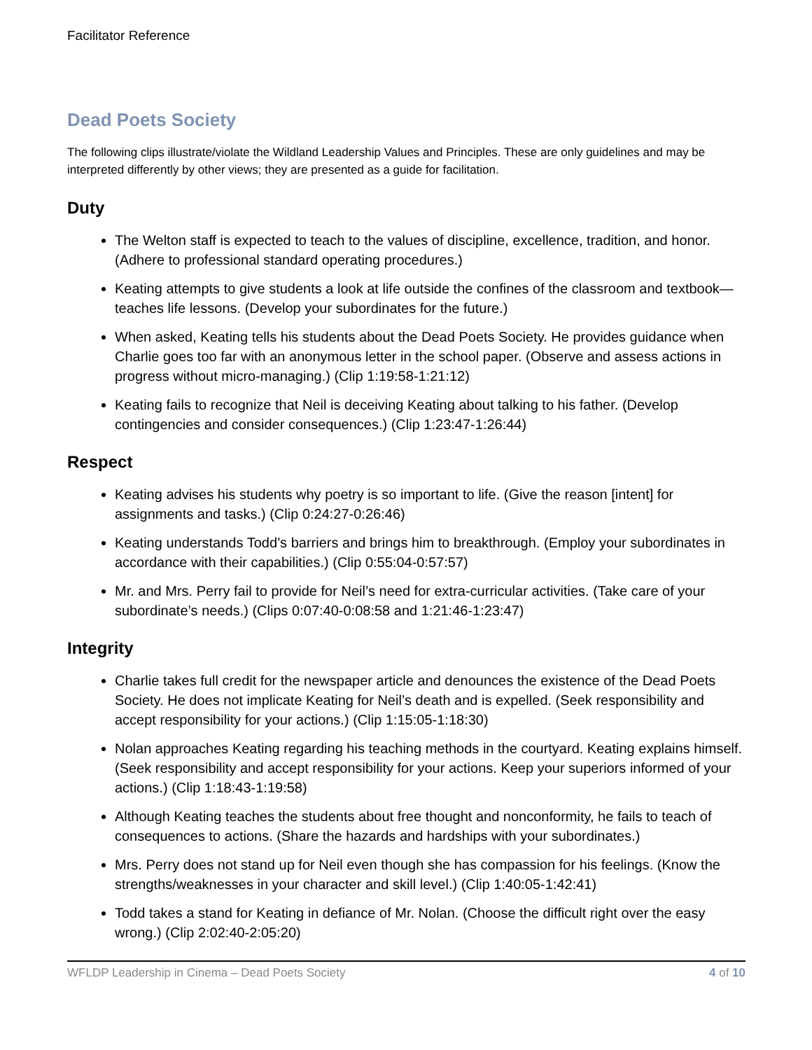Facilitator Reference
Dead Poets Society
The following clips illustrate/violate the Wildland Leadership Values and Principles. These are only guidelines and may be interpreted differently by other views; they are presented as a guide for facilitation.
Duty
The Welton staff is expected to teach to the values of discipline, excellence, tradition, and honor. (Adhere to professional standard operating procedures.)
Keating attempts to give students a look at life outside the confines of the classroom and textbook—teaches life lessons. (Develop your subordinates for the future.)
When asked, Keating tells his students about the Dead Poets Society. He provides guidance when Charlie goes too far with an anonymous letter in the school paper. (Observe and assess actions in progress without micro-managing.) (Clip 1:19:58-1:21:12)
Keating fails to recognize that Neil is deceiving Keating about talking to his father. (Develop contingencies and consider consequences.) (Clip 1:23:47-1:26:44)
Respect
Keating advises his students why poetry is so important to life. (Give the reason [intent] for assignments and tasks.) (Clip 0:24:27-0:26:46)
Keating understands Todd’s barriers and brings him to breakthrough. (Employ your subordinates in accordance with their capabilities.) (Clip 0:55:04-0:57:57)
Mr. and Mrs. Perry fail to provide for Neil’s need for extra-curricular activities. (Take care of your subordinate’s needs.) (Clips 0:07:40-0:08:58 and 1:21:46-1:23:47)
Integrity
Charlie takes full credit for the newspaper article and denounces the existence of the Dead Poets Society. He does not implicate Keating for Neil’s death and is expelled. (Seek responsibility and accept responsibility for your actions.) (Clip 1:15:05-1:18:30)
Nolan approaches Keating regarding his teaching methods in the courtyard. Keating explains himself. (Seek responsibility and accept responsibility for your actions. Keep your superiors informed of your actions.) (Clip 1:18:43-1:19:58)
Although Keating teaches the students about free thought and nonconformity, he fails to teach of consequences to actions. (Share the hazards and hardships with your subordinates.)
Mrs. Perry does not stand up for Neil even though she has compassion for his feelings. (Know the strengths/weaknesses in your character and skill level.) (Clip 1:40:05-1:42:41)
Todd takes a stand for Keating in defiance of Mr. Nolan. (Choose the difficult right over the easy wrong.) (Clip 2:02:40-2:05:20)
WFLDP Leadership in Cinema – Dead Poets Society 4 of 10